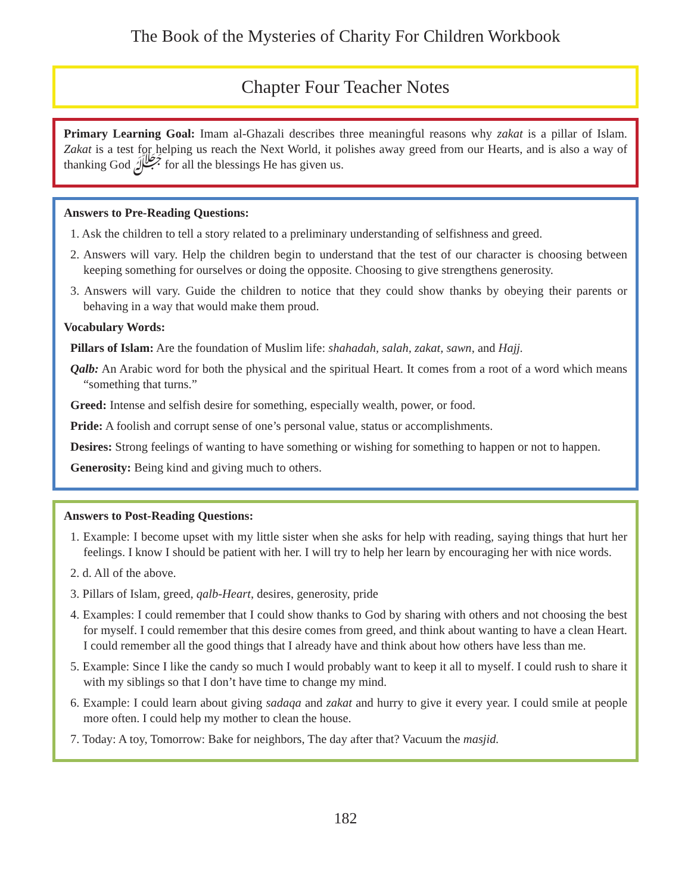The Book of the Mysteries of Charity For Children Workbook
Chapter Four Teacher Notes
Primary Learning Goal: Imam al-Ghazali describes three meaningful reasons why zakat is a pillar of Islam. Zakat is a test for helping us reach the Next World, it polishes away greed from our Hearts, and is also a way of thanking God ﷻ for all the blessings He has given us.
Answers to Pre-Reading Questions:
1. Ask the children to tell a story related to a preliminary understanding of selfishness and greed.
2. Answers will vary. Help the children begin to understand that the test of our character is choosing between keeping something for ourselves or doing the opposite. Choosing to give strengthens generosity.
3. Answers will vary. Guide the children to notice that they could show thanks by obeying their parents or behaving in a way that would make them proud.
Vocabulary Words:
Pillars of Islam: Are the foundation of Muslim life: shahadah, salah, zakat, sawn, and Hajj.
Qalb: An Arabic word for both the physical and the spiritual Heart. It comes from a root of a word which means “something that turns.”
Greed: Intense and selfish desire for something, especially wealth, power, or food.
Pride: A foolish and corrupt sense of one’s personal value, status or accomplishments.
Desires: Strong feelings of wanting to have something or wishing for something to happen or not to happen.
Generosity: Being kind and giving much to others.
Answers to Post-Reading Questions:
1. Example: I become upset with my little sister when she asks for help with reading, saying things that hurt her feelings. I know I should be patient with her. I will try to help her learn by encouraging her with nice words.
2. d. All of the above.
3. Pillars of Islam, greed, qalb-Heart, desires, generosity, pride
4. Examples: I could remember that I could show thanks to God by sharing with others and not choosing the best for myself. I could remember that this desire comes from greed, and think about wanting to have a clean Heart. I could remember all the good things that I already have and think about how others have less than me.
5. Example: Since I like the candy so much I would probably want to keep it all to myself. I could rush to share it with my siblings so that I don’t have time to change my mind.
6. Example: I could learn about giving sadaqa and zakat and hurry to give it every year. I could smile at people more often. I could help my mother to clean the house.
7. Today: A toy, Tomorrow: Bake for neighbors, The day after that? Vacuum the masjid.
182